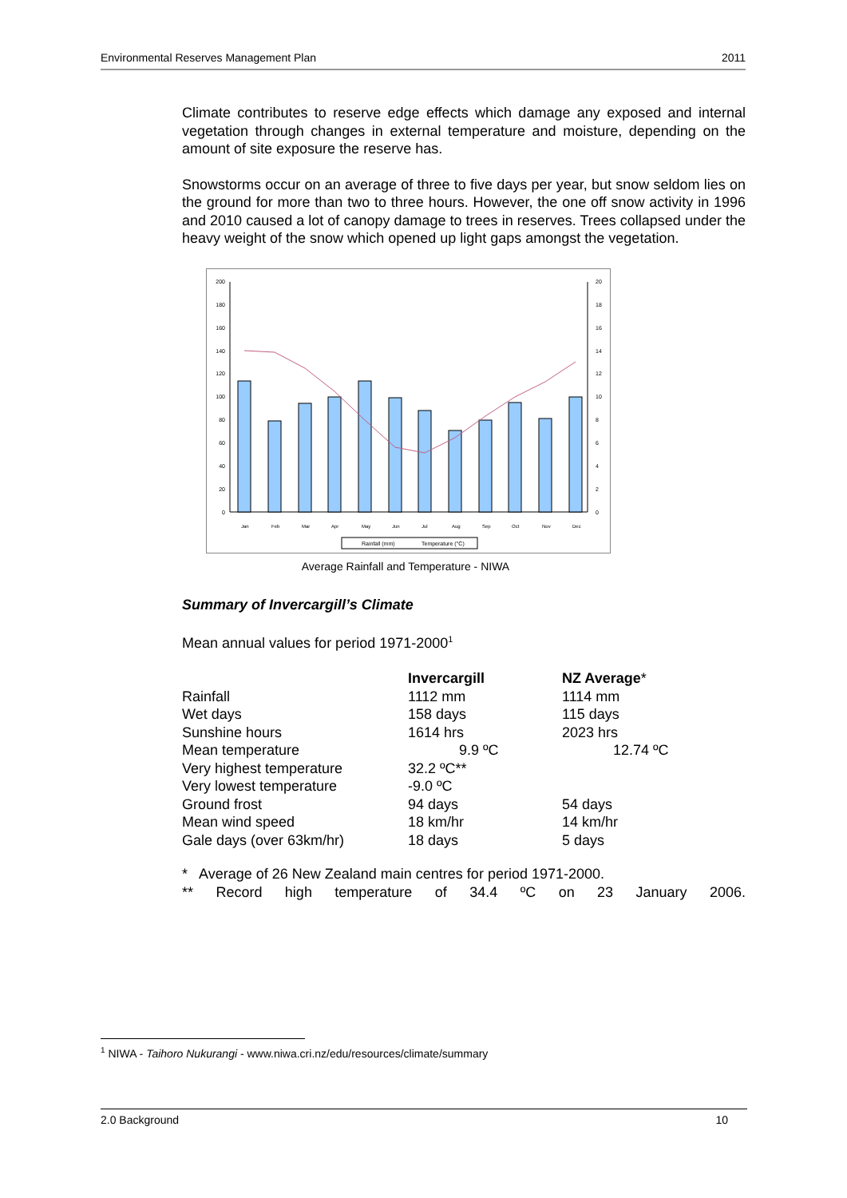Environmental Reserves Management Plan 2011
Climate contributes to reserve edge effects which damage any exposed and internal vegetation through changes in external temperature and moisture, depending on the amount of site exposure the reserve has.
Snowstorms occur on an average of three to five days per year, but snow seldom lies on the ground for more than two to three hours. However, the one off snow activity in 1996 and 2010 caused a lot of canopy damage to trees in reserves. Trees collapsed under the heavy weight of the snow which opened up light gaps amongst the vegetation.
200
180
160
140
120
100
80
60
40
20
0
20
18
16
14
12
10
8
6
4
2
0
Jan
Feb
Mar
Apr
May
Jun
Jul
Aug
Sep
Oct
Nov
Dec
Rainfall (mm)
Temperature (°C)
Average Rainfall and Temperature - NIWA
Summary of Invercargill’s Climate
Mean annual values for period 1971-2000<sup>1</sup>
| | Invercargill | NZ Average * |
| Rainfall | 1112 mm | 1114 mm |
| Wet days | 158 days | 115 days |
| Sunshine hours | 1614 hrs | 2023 hrs |
| Mean temperature | 9.9 ºC | 12.74 ºC |
| Very highest temperature | 32.2 ºC** | |
| Very lowest temperature | -9.0 ºC | |
| Ground frost | 94 days | 54 days |
| Mean wind speed | 18 km/hr | 14 km/hr |
| Gale days (over 63km/hr) | 18 days | 5 days |
* Average of 26 New Zealand main centres for period 1971-2000.
** Record high temperature of 34.4 ºC on 23 January 2006.
<sup>1</sup> NIWA - Taihoro Nukurangi - www.niwa.cri.nz/edu/resources/climate/summary
2.0 Background 10